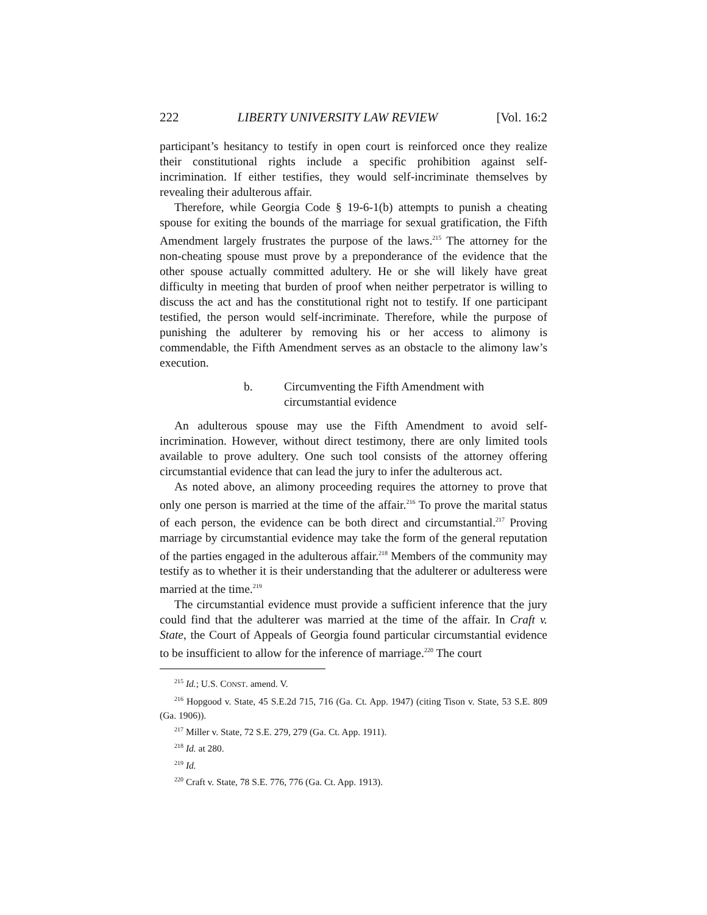222 LIBERTY UNIVERSITY LAW REVIEW [Vol. 16:2
participant’s hesitancy to testify in open court is reinforced once they realize their constitutional rights include a specific prohibition against self-incrimination. If either testifies, they would self-incriminate themselves by revealing their adulterous affair.
Therefore, while Georgia Code § 19-6-1(b) attempts to punish a cheating spouse for exiting the bounds of the marriage for sexual gratification, the Fifth Amendment largely frustrates the purpose of the laws.<sup>215</sup> The attorney for the non-cheating spouse must prove by a preponderance of the evidence that the other spouse actually committed adultery. He or she will likely have great difficulty in meeting that burden of proof when neither perpetrator is willing to discuss the act and has the constitutional right not to testify. If one participant testified, the person would self-incriminate. Therefore, while the purpose of punishing the adulterer by removing his or her access to alimony is commendable, the Fifth Amendment serves as an obstacle to the alimony law’s execution.
b. Circumventing the Fifth Amendment with
circumstantial evidence
An adulterous spouse may use the Fifth Amendment to avoid self-incrimination. However, without direct testimony, there are only limited tools available to prove adultery. One such tool consists of the attorney offering circumstantial evidence that can lead the jury to infer the adulterous act.
As noted above, an alimony proceeding requires the attorney to prove that only one person is married at the time of the affair.<sup>216</sup> To prove the marital status of each person, the evidence can be both direct and circumstantial.<sup>217</sup> Proving marriage by circumstantial evidence may take the form of the general reputation of the parties engaged in the adulterous affair.<sup>218</sup> Members of the community may testify as to whether it is their understanding that the adulterer or adulteress were married at the time.<sup>219</sup>
The circumstantial evidence must provide a sufficient inference that the jury could find that the adulterer was married at the time of the affair. In Craft v. State, the Court of Appeals of Georgia found particular circumstantial evidence to be insufficient to allow for the inference of marriage.<sup>220</sup> The court
<sup>215</sup> Id.; U.S. CONST. amend. V.
<sup>216</sup> Hopgood v. State, 45 S.E.2d 715, 716 (Ga. Ct. App. 1947) (citing Tison v. State, 53 S.E. 809 (Ga. 1906)).
<sup>217</sup> Miller v. State, 72 S.E. 279, 279 (Ga. Ct. App. 1911).
<sup>218</sup> Id. at 280.
<sup>219</sup> Id.
<sup>220</sup> Craft v. State, 78 S.E. 776, 776 (Ga. Ct. App. 1913).